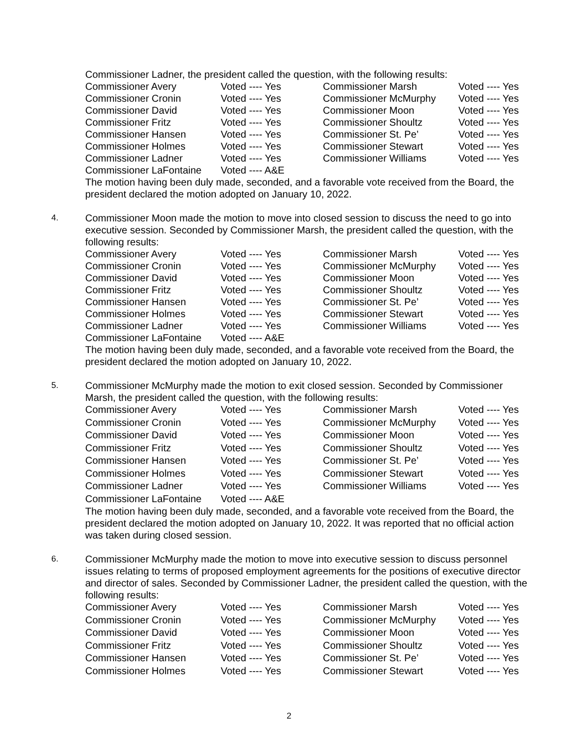Commissioner Ladner, the president called the question, with the following results:
| Commissioner Avery | Voted ---- Yes | Commissioner Marsh | Voted ---- Yes |
| Commissioner Cronin | Voted ---- Yes | Commissioner McMurphy | Voted ---- Yes |
| Commissioner David | Voted ---- Yes | Commissioner Moon | Voted ---- Yes |
| Commissioner Fritz | Voted ---- Yes | Commissioner Shoultz | Voted ---- Yes |
| Commissioner Hansen | Voted ---- Yes | Commissioner St. Pe’ | Voted ---- Yes |
| Commissioner Holmes | Voted ---- Yes | Commissioner Stewart | Voted ---- Yes |
| Commissioner Ladner | Voted ---- Yes | Commissioner Williams | Voted ---- Yes |
| Commissioner LaFontaine | Voted ---- A&E | | |
The motion having been duly made, seconded, and a favorable vote received from the Board, the president declared the motion adopted on January 10, 2022.
4.
Commissioner Moon made the motion to move into closed session to discuss the need to go into executive session. Seconded by Commissioner Marsh, the president called the question, with the following results:
| Commissioner Avery | Voted ---- Yes | Commissioner Marsh | Voted ---- Yes |
| Commissioner Cronin | Voted ---- Yes | Commissioner McMurphy | Voted ---- Yes |
| Commissioner David | Voted ---- Yes | Commissioner Moon | Voted ---- Yes |
| Commissioner Fritz | Voted ---- Yes | Commissioner Shoultz | Voted ---- Yes |
| Commissioner Hansen | Voted ---- Yes | Commissioner St. Pe’ | Voted ---- Yes |
| Commissioner Holmes | Voted ---- Yes | Commissioner Stewart | Voted ---- Yes |
| Commissioner Ladner | Voted ---- Yes | Commissioner Williams | Voted ---- Yes |
| Commissioner LaFontaine | Voted ---- A&E | | |
The motion having been duly made, seconded, and a favorable vote received from the Board, the president declared the motion adopted on January 10, 2022.
5.
Commissioner McMurphy made the motion to exit closed session. Seconded by Commissioner Marsh, the president called the question, with the following results:
| Commissioner Avery | Voted ---- Yes | Commissioner Marsh | Voted ---- Yes |
| Commissioner Cronin | Voted ---- Yes | Commissioner McMurphy | Voted ---- Yes |
| Commissioner David | Voted ---- Yes | Commissioner Moon | Voted ---- Yes |
| Commissioner Fritz | Voted ---- Yes | Commissioner Shoultz | Voted ---- Yes |
| Commissioner Hansen | Voted ---- Yes | Commissioner St. Pe’ | Voted ---- Yes |
| Commissioner Holmes | Voted ---- Yes | Commissioner Stewart | Voted ---- Yes |
| Commissioner Ladner | Voted ---- Yes | Commissioner Williams | Voted ---- Yes |
| Commissioner LaFontaine | Voted ---- A&E | | |
The motion having been duly made, seconded, and a favorable vote received from the Board, the president declared the motion adopted on January 10, 2022. It was reported that no official action was taken during closed session.
6.
Commissioner McMurphy made the motion to move into executive session to discuss personnel issues relating to terms of proposed employment agreements for the positions of executive director and director of sales. Seconded by Commissioner Ladner, the president called the question, with the following results:
| Commissioner Avery | Voted ---- Yes | Commissioner Marsh | Voted ---- Yes |
| Commissioner Cronin | Voted ---- Yes | Commissioner McMurphy | Voted ---- Yes |
| Commissioner David | Voted ---- Yes | Commissioner Moon | Voted ---- Yes |
| Commissioner Fritz | Voted ---- Yes | Commissioner Shoultz | Voted ---- Yes |
| Commissioner Hansen | Voted ---- Yes | Commissioner St. Pe’ | Voted ---- Yes |
| Commissioner Holmes | Voted ---- Yes | Commissioner Stewart | Voted ---- Yes |
2